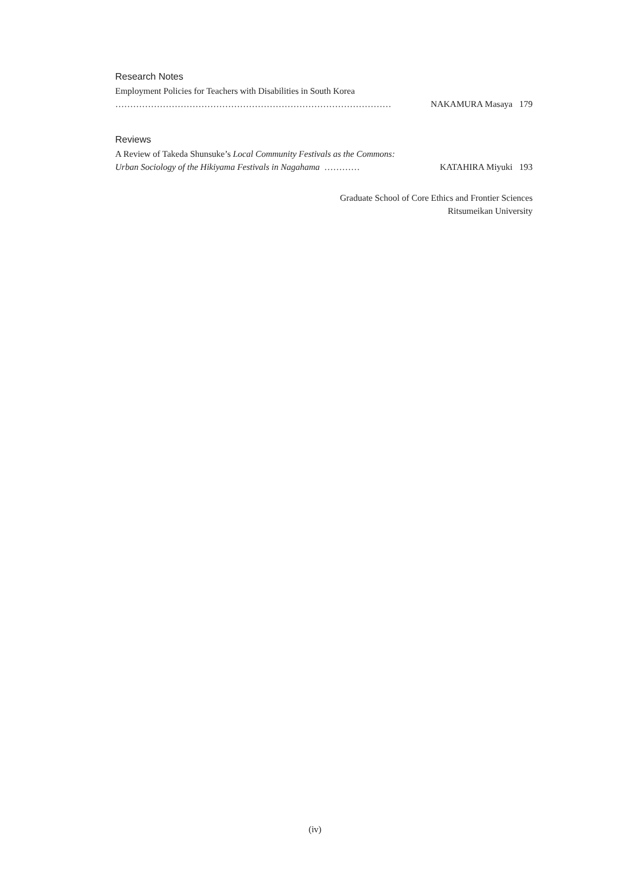Research Notes
Employment Policies for Teachers with Disabilities in South Korea
………………………………………………………………………………… NAKAMURA Masaya 179
Reviews
A Review of Takeda Shunsuke’s Local Community Festivals as the Commons:
Urban Sociology of the Hikiyama Festivals in Nagahama ………… KATAHIRA Miyuki 193
Graduate School of Core Ethics and Frontier Sciences
Ritsumeikan University
(iv)